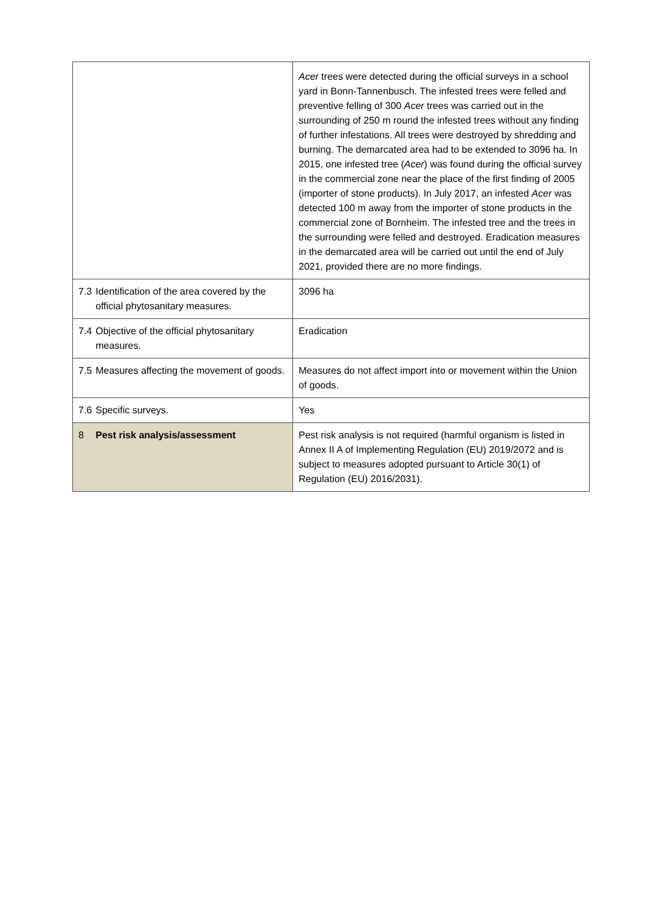| | | Acer trees were detected during the official surveys in a school yard in Bonn-Tannenbusch. The infested trees were felled and preventive felling of 300 Acer trees was carried out in the surrounding of 250 m round the infested trees without any finding of further infestations. All trees were destroyed by shredding and burning. The demarcated area had to be extended to 3096 ha. In 2015, one infested tree ( Acer ) was found during the official survey in the commercial zone near the place of the first finding of 2005 (importer of stone products). In July 2017, an infested Acer was detected 100 m away from the importer of stone products in the commercial zone of Bornheim. The infested tree and the trees in the surrounding were felled and destroyed. Eradication measures in the demarcated area will be carried out until the end of July 2021, provided there are no more findings. |
| 7.3 | Identification of the area covered by the official phytosanitary measures. | 3096 ha |
| 7.4 | Objective of the official phytosanitary measures. | Eradication |
| 7.5 | Measures affecting the movement of goods. | Measures do not affect import into or movement within the Union of goods. |
| 7.6 | Specific surveys. | Yes |
| 8 | Pest risk analysis/assessment | Pest risk analysis is not required (harmful organism is listed in Annex II A of Implementing Regulation (EU) 2019/2072 and is subject to measures adopted pursuant to Article 30(1) of Regulation (EU) 2016/2031). |